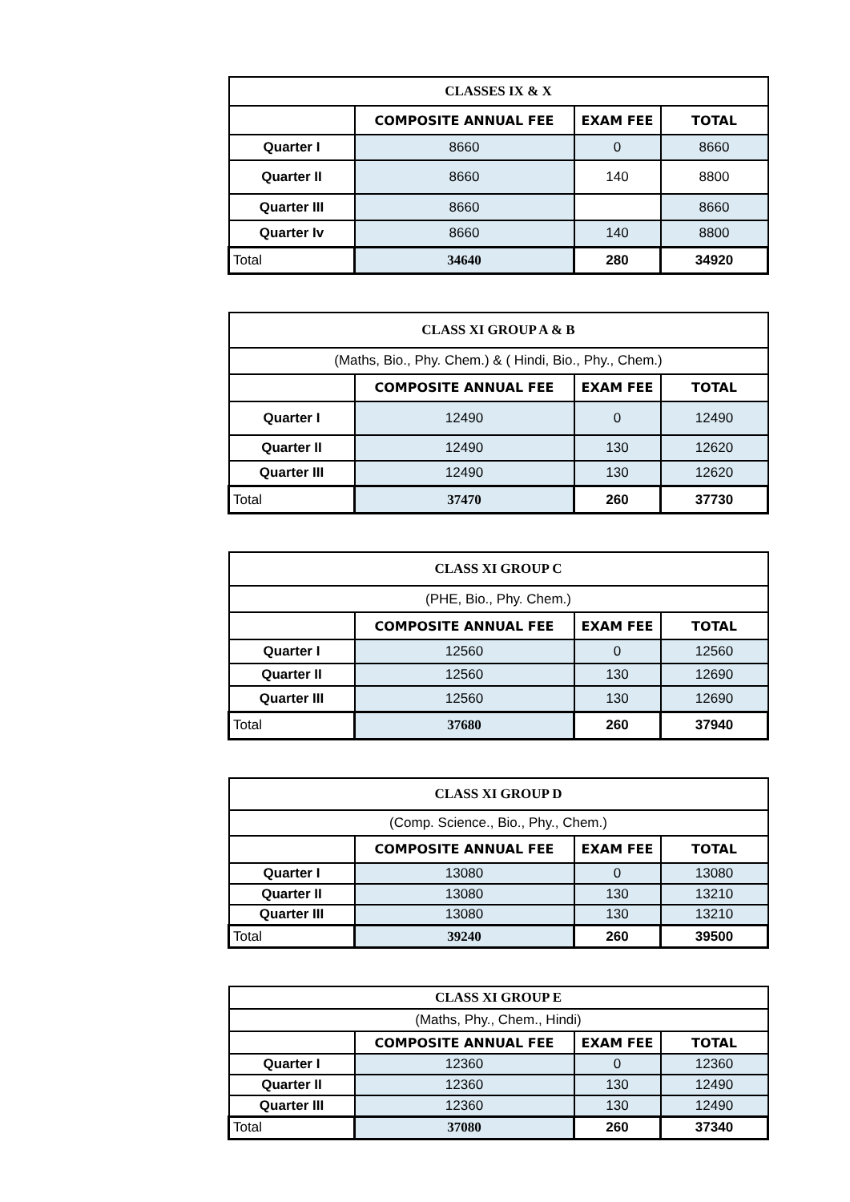| CLASSES IX & X | | | |
| | COMPOSITE ANNUAL FEE | EXAM FEE | TOTAL |
| Quarter I | 8660 | 0 | 8660 |
| Quarter II | 8660 | 140 | 8800 |
| Quarter III | 8660 | | 8660 |
| Quarter Iv | 8660 | 140 | 8800 |
| Total | 34640 | 280 | 34920 |
| CLASS XI GROUP A & B | | | |
| (Maths, Bio., Phy. Chem.) & ( Hindi, Bio., Phy., Chem.) | | | |
| | COMPOSITE ANNUAL FEE | EXAM FEE | TOTAL |
| Quarter I | 12490 | 0 | 12490 |
| Quarter II | 12490 | 130 | 12620 |
| Quarter III | 12490 | 130 | 12620 |
| Total | 37470 | 260 | 37730 |
| CLASS XI GROUP C | | | |
| (PHE, Bio., Phy. Chem.) | | | |
| | COMPOSITE ANNUAL FEE | EXAM FEE | TOTAL |
| Quarter I | 12560 | 0 | 12560 |
| Quarter II | 12560 | 130 | 12690 |
| Quarter III | 12560 | 130 | 12690 |
| Total | 37680 | 260 | 37940 |
| CLASS XI GROUP D | | | |
| (Comp. Science., Bio., Phy., Chem.) | | | |
| | COMPOSITE ANNUAL FEE | EXAM FEE | TOTAL |
| Quarter I | 13080 | 0 | 13080 |
| Quarter II | 13080 | 130 | 13210 |
| Quarter III | 13080 | 130 | 13210 |
| Total | 39240 | 260 | 39500 |
| CLASS XI GROUP E | | | |
| (Maths, Phy., Chem., Hindi) | | | |
| | COMPOSITE ANNUAL FEE | EXAM FEE | TOTAL |
| Quarter I | 12360 | 0 | 12360 |
| Quarter II | 12360 | 130 | 12490 |
| Quarter III | 12360 | 130 | 12490 |
| Total | 37080 | 260 | 37340 |